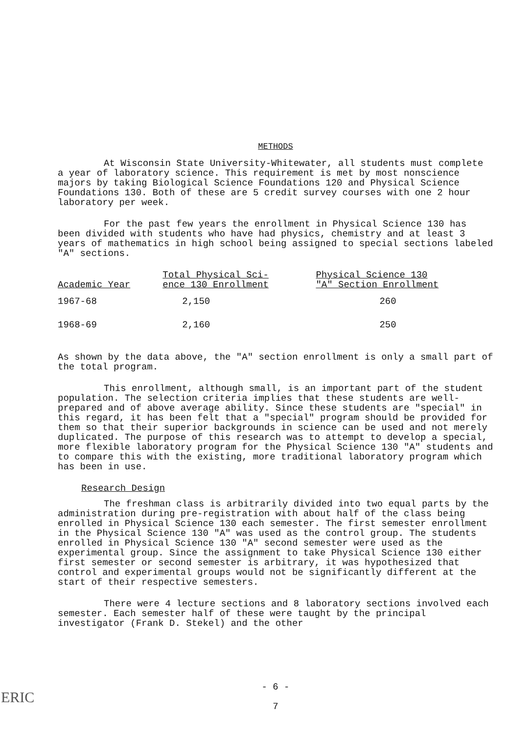METHODS
At Wisconsin State University-Whitewater, all students must complete a year of laboratory science. This requirement is met by most nonscience majors by taking Biological Science Foundations 120 and Physical Science Foundations 130. Both of these are 5 credit survey courses with one 2 hour laboratory per week.
For the past few years the enrollment in Physical Science 130 has been divided with students who have had physics, chemistry and at least 3 years of mathematics in high school being assigned to special sections labeled "A" sections.
| Academic Year | Total Physical Sci- ence 130 Enrollment | Physical Science 130 "A" Section Enrollment |
| --- | --- | --- |
| 1967-68 | 2,150 | 260 |
| 1968-69 | 2,160 | 250 |
As shown by the data above, the "A" section enrollment is only a small part of the total program.
This enrollment, although small, is an important part of the student population. The selection criteria implies that these students are well-prepared and of above average ability. Since these students are "special" in this regard, it has been felt that a "special" program should be provided for them so that their superior backgrounds in science can be used and not merely duplicated. The purpose of this research was to attempt to develop a special, more flexible laboratory program for the Physical Science 130 "A" students and to compare this with the existing, more traditional laboratory program which has been in use.
Research Design
The freshman class is arbitrarily divided into two equal parts by the administration during pre-registration with about half of the class being enrolled in Physical Science 130 each semester. The first semester enrollment in the Physical Science 130 "A" was used as the control group. The students enrolled in Physical Science 130 "A" second semester were used as the experimental group. Since the assignment to take Physical Science 130 either first semester or second semester is arbitrary, it was hypothesized that control and experimental groups would not be significantly different at the start of their respective semesters.
There were 4 lecture sections and 8 laboratory sections involved each semester. Each semester half of these were taught by the principal investigator (Frank D. Stekel) and the other
- 6 -
7
ERIC